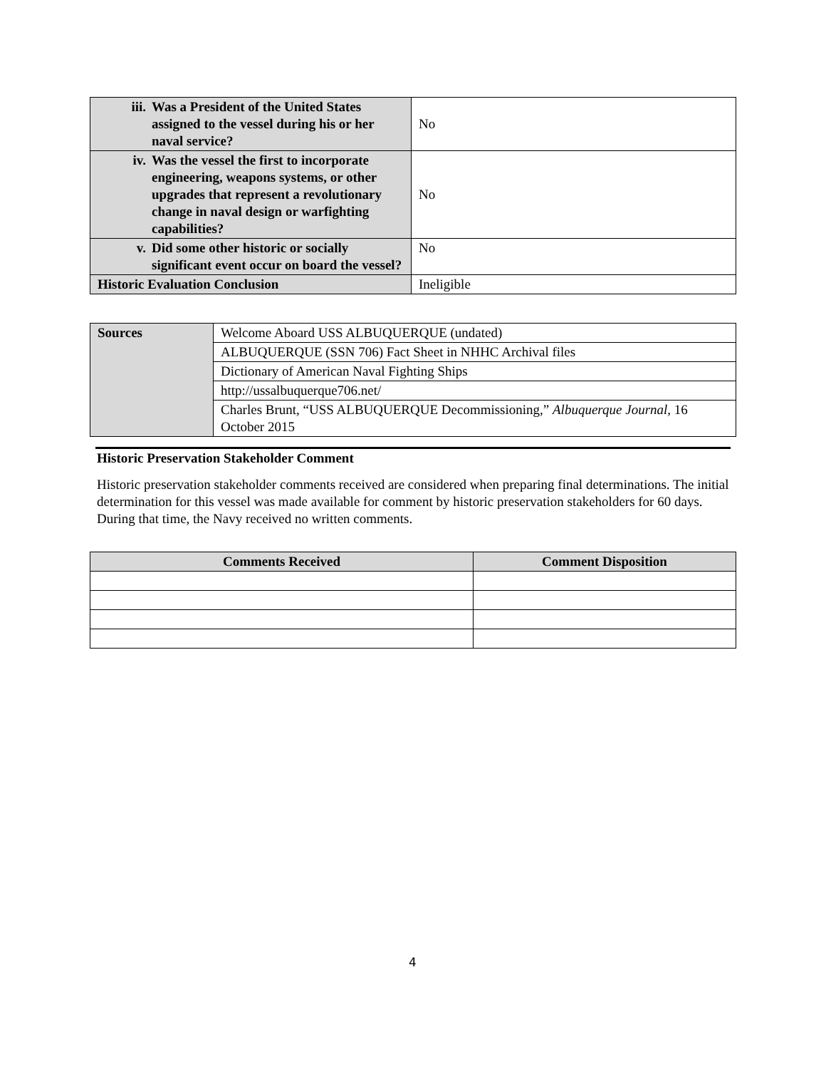| iii. Was a President of the United States assigned to the vessel during his or her naval service? | No |
| iv. Was the vessel the first to incorporate engineering, weapons systems, or other upgrades that represent a revolutionary change in naval design or warfighting capabilities? | No |
| v. Did some other historic or socially significant event occur on board the vessel? | No |
| Historic Evaluation Conclusion | Ineligible |
| Sources | Welcome Aboard USS ALBUQUERQUE (undated) |
| | ALBUQUERQUE (SSN 706) Fact Sheet in NHHC Archival files |
| | Dictionary of American Naval Fighting Ships |
| | http://ussalbuquerque706.net/ |
| | Charles Brunt, “USS ALBUQUERQUE Decommissioning,” Albuquerque Journal, 16 October 2015 |
Historic Preservation Stakeholder Comment
Historic preservation stakeholder comments received are considered when preparing final determinations. The initial determination for this vessel was made available for comment by historic preservation stakeholders for 60 days. During that time, the Navy received no written comments.
| Comments Received | Comment Disposition |
| --- | --- |
4